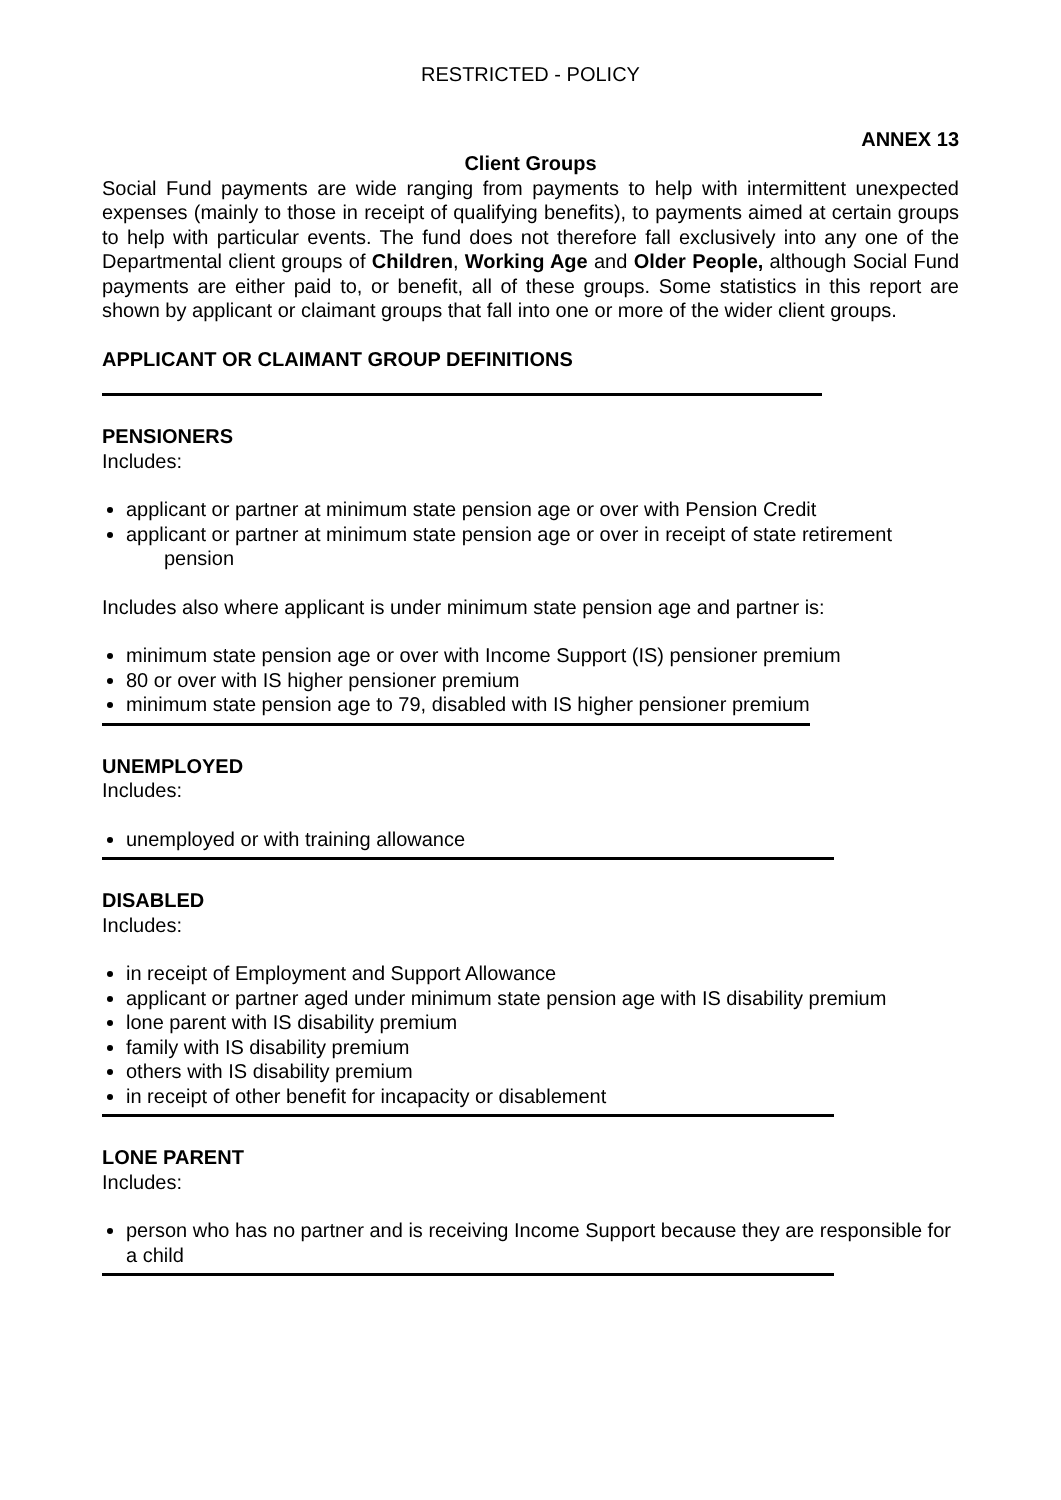RESTRICTED - POLICY
ANNEX 13
Client Groups
Social Fund payments are wide ranging from payments to help with intermittent unexpected expenses (mainly to those in receipt of qualifying benefits), to payments aimed at certain groups to help with particular events. The fund does not therefore fall exclusively into any one of the Departmental client groups of Children, Working Age and Older People, although Social Fund payments are either paid to, or benefit, all of these groups. Some statistics in this report are shown by applicant or claimant groups that fall into one or more of the wider client groups.
APPLICANT OR CLAIMANT GROUP DEFINITIONS
PENSIONERS
Includes:
applicant or partner at minimum state pension age or over with Pension Credit
applicant or partner at minimum state pension age or over in receipt of state retirement
pension
Includes also where applicant is under minimum state pension age and partner is:
minimum state pension age or over with Income Support (IS) pensioner premium
80 or over with IS higher pensioner premium
minimum state pension age to 79, disabled with IS higher pensioner premium
UNEMPLOYED
Includes:
unemployed or with training allowance
DISABLED
Includes:
in receipt of Employment and Support Allowance
applicant or partner aged under minimum state pension age with IS disability premium
lone parent with IS disability premium
family with IS disability premium
others with IS disability premium
in receipt of other benefit for incapacity or disablement
LONE PARENT
Includes:
person who has no partner and is receiving Income Support because they are responsible for a child